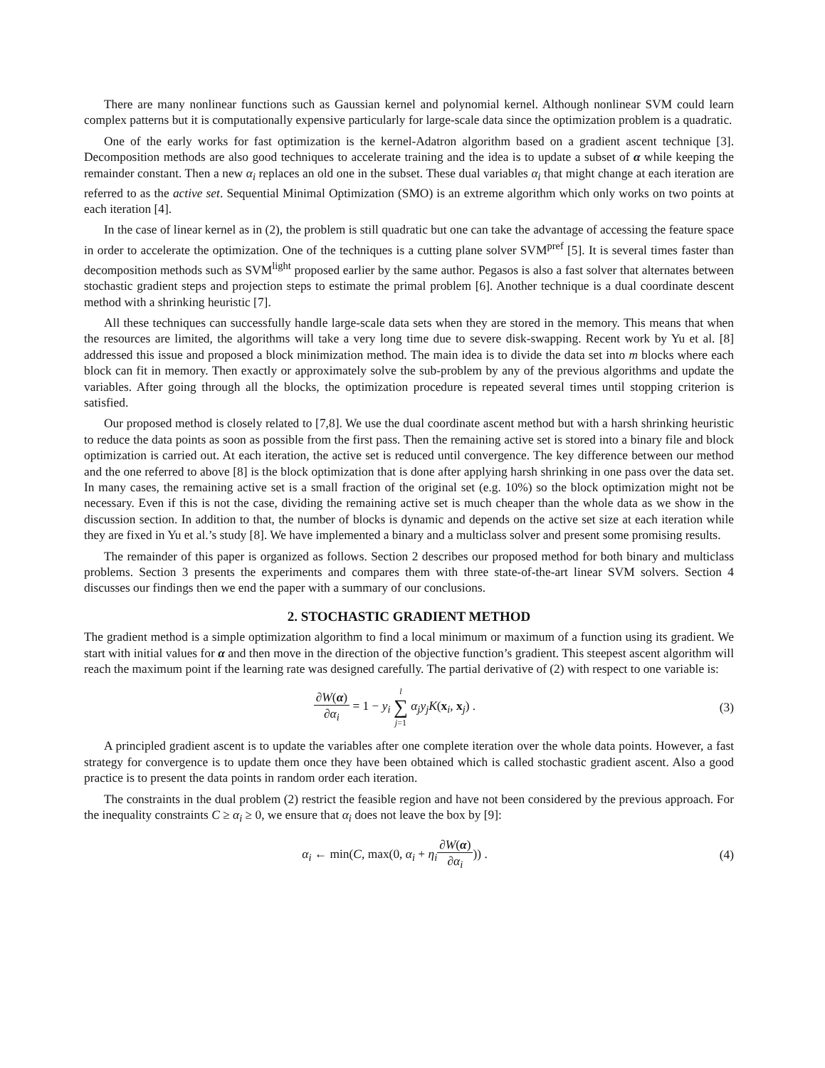There are many nonlinear functions such as Gaussian kernel and polynomial kernel. Although nonlinear SVM could learn complex patterns but it is computationally expensive particularly for large-scale data since the optimization problem is a quadratic.
One of the early works for fast optimization is the kernel-Adatron algorithm based on a gradient ascent technique [3]. Decomposition methods are also good techniques to accelerate training and the idea is to update a subset of α while keeping the remainder constant. Then a new α<sub>i</sub> replaces an old one in the subset. These dual variables α<sub>i</sub> that might change at each iteration are referred to as the active set. Sequential Minimal Optimization (SMO) is an extreme algorithm which only works on two points at each iteration [4].
In the case of linear kernel as in (2), the problem is still quadratic but one can take the advantage of accessing the feature space in order to accelerate the optimization. One of the techniques is a cutting plane solver SVM<sup>pref</sup> [5]. It is several times faster than decomposition methods such as SVM<sup>light</sup> proposed earlier by the same author. Pegasos is also a fast solver that alternates between stochastic gradient steps and projection steps to estimate the primal problem [6]. Another technique is a dual coordinate descent method with a shrinking heuristic [7].
All these techniques can successfully handle large-scale data sets when they are stored in the memory. This means that when the resources are limited, the algorithms will take a very long time due to severe disk-swapping. Recent work by Yu et al. [8] addressed this issue and proposed a block minimization method. The main idea is to divide the data set into m blocks where each block can fit in memory. Then exactly or approximately solve the sub-problem by any of the previous algorithms and update the variables. After going through all the blocks, the optimization procedure is repeated several times until stopping criterion is satisfied.
Our proposed method is closely related to [7,8]. We use the dual coordinate ascent method but with a harsh shrinking heuristic to reduce the data points as soon as possible from the first pass. Then the remaining active set is stored into a binary file and block optimization is carried out. At each iteration, the active set is reduced until convergence. The key difference between our method and the one referred to above [8] is the block optimization that is done after applying harsh shrinking in one pass over the data set. In many cases, the remaining active set is a small fraction of the original set (e.g. 10%) so the block optimization might not be necessary. Even if this is not the case, dividing the remaining active set is much cheaper than the whole data as we show in the discussion section. In addition to that, the number of blocks is dynamic and depends on the active set size at each iteration while they are fixed in Yu et al.’s study [8]. We have implemented a binary and a multiclass solver and present some promising results.
The remainder of this paper is organized as follows. Section 2 describes our proposed method for both binary and multiclass problems. Section 3 presents the experiments and compares them with three state-of-the-art linear SVM solvers. Section 4 discusses our findings then we end the paper with a summary of our conclusions.
2. STOCHASTIC GRADIENT METHOD
The gradient method is a simple optimization algorithm to find a local minimum or maximum of a function using its gradient. We start with initial values for α and then move in the direction of the objective function’s gradient. This steepest ascent algorithm will reach the maximum point if the learning rate was designed carefully. The partial derivative of (2) with respect to one variable is:
∂W(α) ∂α<sub>i</sub> = 1 − y<sub>i</sub> l ∑ j=1 α<sub>j</sub>y<sub>j</sub>K(x<sub>i</sub>, x<sub>j</sub>) .
(3)
A principled gradient ascent is to update the variables after one complete iteration over the whole data points. However, a fast strategy for convergence is to update them once they have been obtained which is called stochastic gradient ascent. Also a good practice is to present the data points in random order each iteration.
The constraints in the dual problem (2) restrict the feasible region and have not been considered by the previous approach. For the inequality constraints C ≥ α<sub>i</sub> ≥ 0, we ensure that α<sub>i</sub> does not leave the box by [9]:
α<sub>i</sub> ← min(C, max(0, α<sub>i</sub> + η<sub>i</sub>∂W(α) ∂α<sub>i</sub>)) .
(4)